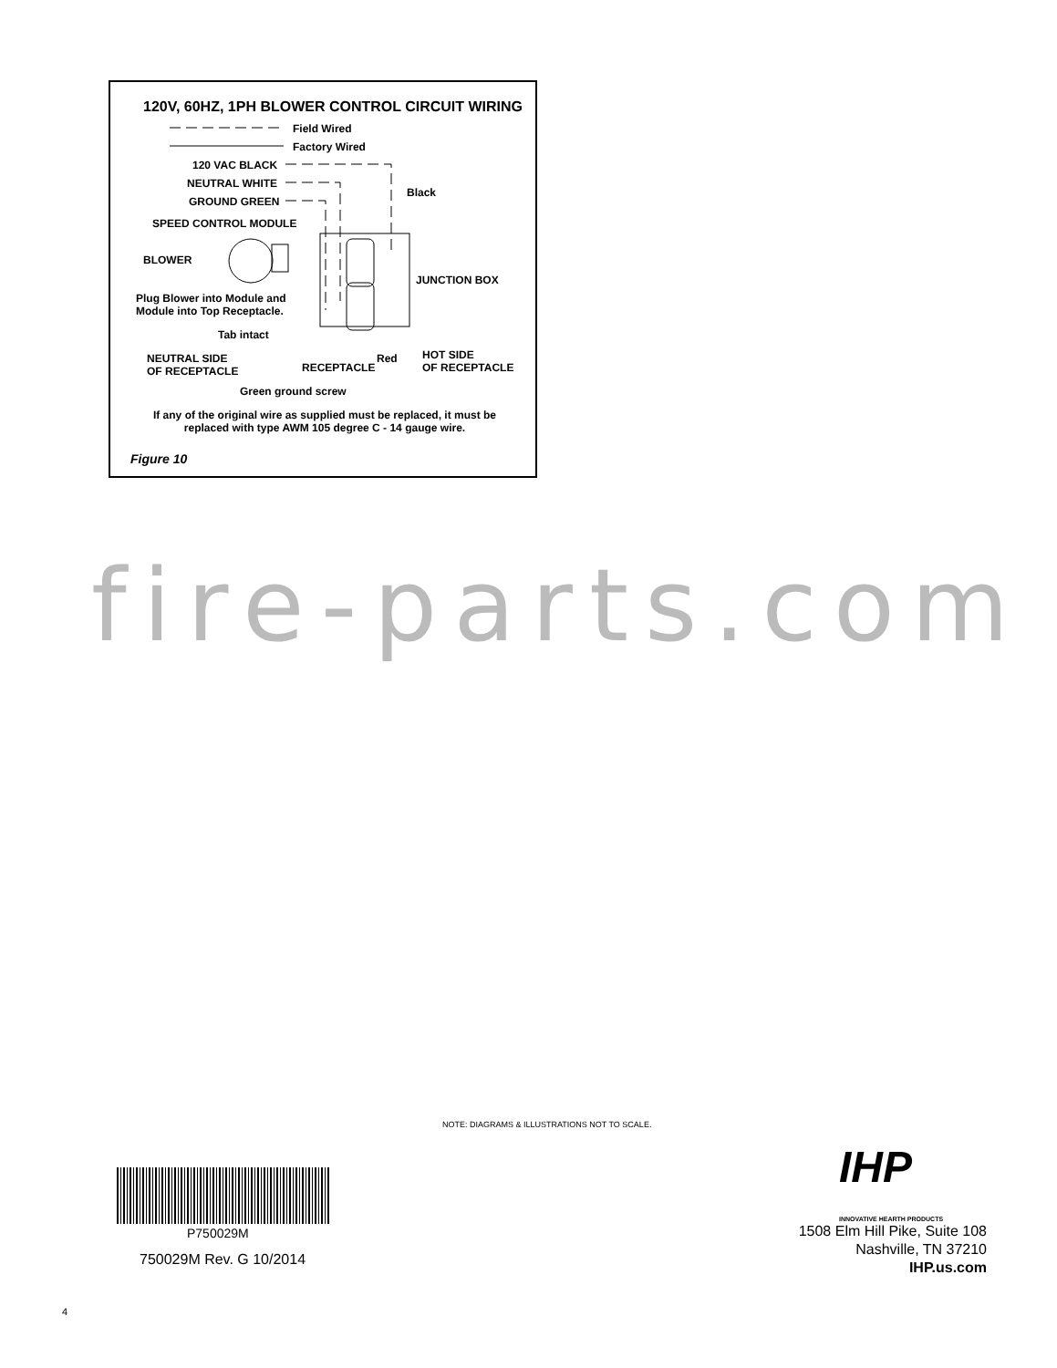120V, 60HZ, 1PH BLOWER CONTROL CIRCUIT WIRING
Field Wired
Factory Wired
120 VAC BLACK
NEUTRAL WHITE
GROUND GREEN
Black
SPEED CONTROL MODULE
BLOWER
JUNCTION BOX
Plug Blower into Module and
Module into Top Receptacle.
Tab intact
NEUTRAL SIDE
OF RECEPTACLE
RECEPTACLE
Red
HOT SIDE
OF RECEPTACLE
Green ground screw
If any of the original wire as supplied must be replaced, it must be
replaced with type AWM 105 degree C - 14 gauge wire.
Figure 10
fire-parts.com
NOTE: DIAGRAMS & ILLUSTRATIONS NOT TO SCALE.
P750029M
750029M Rev. G 10/2014
IHP
INNOVATIVE HEARTH PRODUCTS
1508 Elm Hill Pike, Suite 108
Nashville, TN 37210
IHP.us.com
4